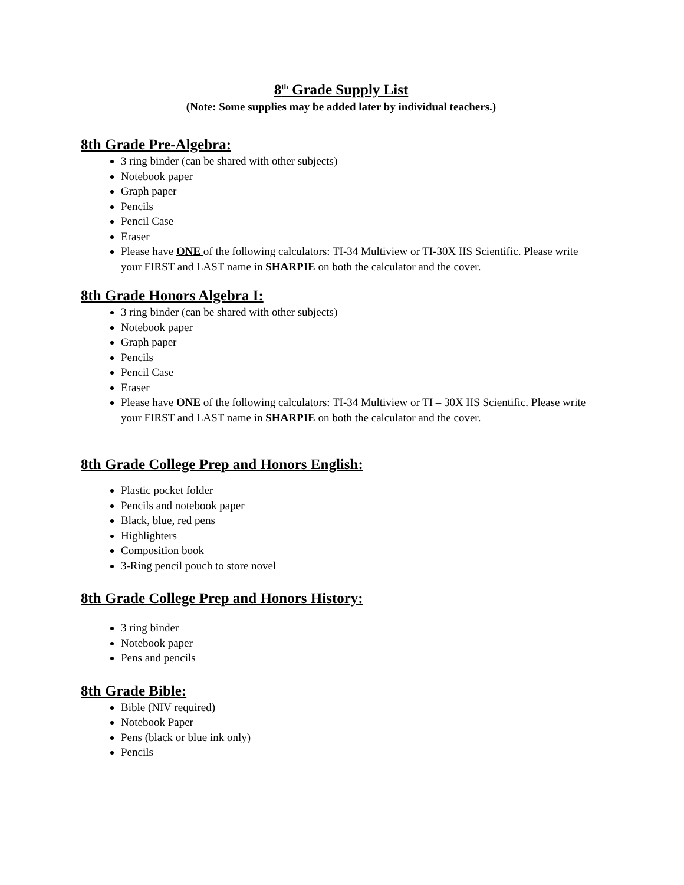8<sup>th</sup> Grade Supply List
(Note: Some supplies may be added later by individual teachers.)
8th Grade Pre-Algebra:
3 ring binder (can be shared with other subjects)
Notebook paper
Graph paper
Pencils
Pencil Case
Eraser
Please have ONE of the following calculators: TI-34 Multiview or TI-30X IIS Scientific. Please write your FIRST and LAST name in SHARPIE on both the calculator and the cover.
8th Grade Honors Algebra I:
3 ring binder (can be shared with other subjects)
Notebook paper
Graph paper
Pencils
Pencil Case
Eraser
Please have ONE of the following calculators: TI-34 Multiview or TI – 30X IIS Scientific. Please write your FIRST and LAST name in SHARPIE on both the calculator and the cover.
8th Grade College Prep and Honors English:
Plastic pocket folder
Pencils and notebook paper
Black, blue, red pens
Highlighters
Composition book
3-Ring pencil pouch to store novel
8th Grade College Prep and Honors History:
3 ring binder
Notebook paper
Pens and pencils
8th Grade Bible:
Bible (NIV required)
Notebook Paper
Pens (black or blue ink only)
Pencils